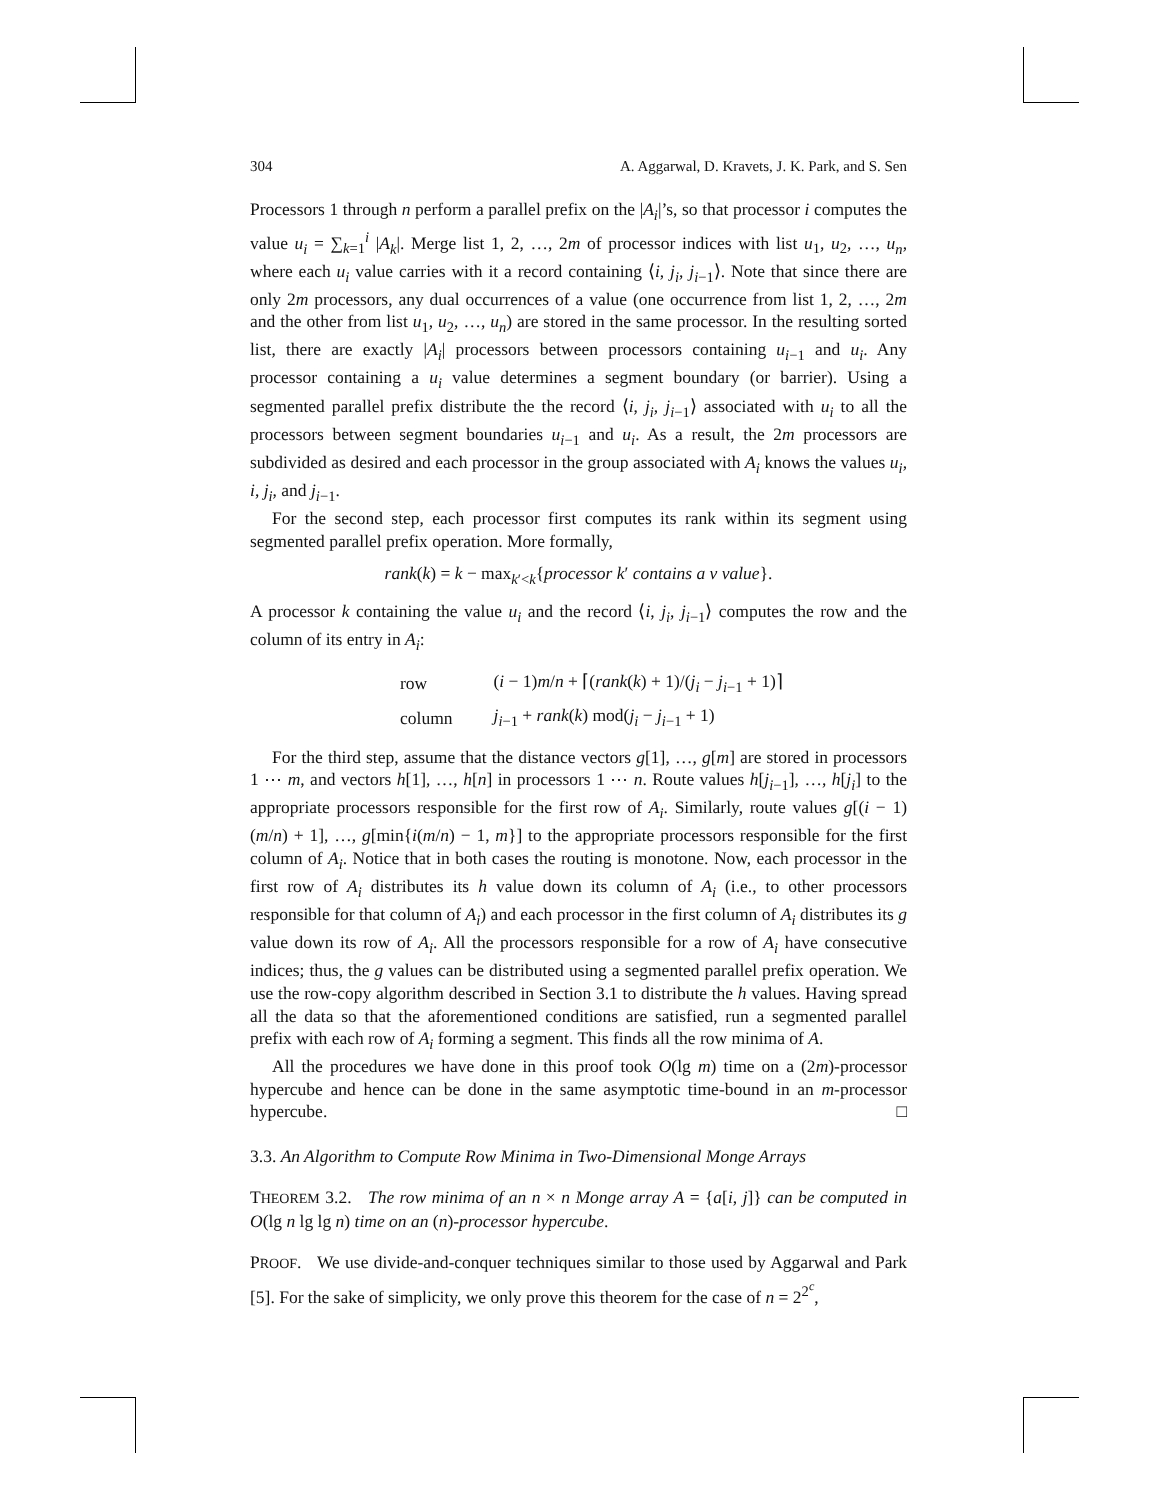304 A. Aggarwal, D. Kravets, J. K. Park, and S. Sen
Processors 1 through n perform a parallel prefix on the |A<sub>i</sub>|’s, so that processor i computes the value u<sub>i</sub> = ∑<sub>k=1</sub><sup>i</sup> |A<sub>k</sub>|. Merge list 1, 2, …, 2m of processor indices with list u<sub>1</sub>, u<sub>2</sub>, …, u<sub>n</sub>, where each u<sub>i</sub> value carries with it a record containing ⟨i, j<sub>i</sub>, j<sub>i−1</sub>⟩. Note that since there are only 2m processors, any dual occurrences of a value (one occurrence from list 1, 2, …, 2m and the other from list u<sub>1</sub>, u<sub>2</sub>, …, u<sub>n</sub>) are stored in the same processor. In the resulting sorted list, there are exactly |A<sub>i</sub>| processors between processors containing u<sub>i−1</sub> and u<sub>i</sub>. Any processor containing a u<sub>i</sub> value determines a segment boundary (or barrier). Using a segmented parallel prefix distribute the the record ⟨i, j<sub>i</sub>, j<sub>i−1</sub>⟩ associated with u<sub>i</sub> to all the processors between segment boundaries u<sub>i−1</sub> and u<sub>i</sub>. As a result, the 2m processors are subdivided as desired and each processor in the group associated with A<sub>i</sub> knows the values u<sub>i</sub>, i, j<sub>i</sub>, and j<sub>i−1</sub>.
For the second step, each processor first computes its rank within its segment using segmented parallel prefix operation. More formally,
rank(k) = k − max<sub>k′<k</sub>{processor k′ contains a v value}.
A processor k containing the value u<sub>i</sub> and the record ⟨i, j<sub>i</sub>, j<sub>i−1</sub>⟩ computes the row and the column of its entry in A<sub>i</sub>:
| row | ( i − 1) m / n + ⌈( rank ( k ) + 1)/( j<sub>i</sub> − j<sub>i−1</sub> + 1)⌉ |
| column | j<sub>i−1</sub> + rank ( k ) mod( j<sub>i</sub> − j<sub>i−1</sub> + 1) |
For the third step, assume that the distance vectors g[1], …, g[m] are stored in processors 1 ⋯ m, and vectors h[1], …, h[n] in processors 1 ⋯ n. Route values h[j<sub>i−1</sub>], …, h[j<sub>i</sub>] to the appropriate processors responsible for the first row of A<sub>i</sub>. Similarly, route values g[(i − 1)(m/n) + 1], …, g[min{i(m/n) − 1, m}] to the appropriate processors responsible for the first column of A<sub>i</sub>. Notice that in both cases the routing is monotone. Now, each processor in the first row of A<sub>i</sub> distributes its h value down its column of A<sub>i</sub> (i.e., to other processors responsible for that column of A<sub>i</sub>) and each processor in the first column of A<sub>i</sub> distributes its g value down its row of A<sub>i</sub>. All the processors responsible for a row of A<sub>i</sub> have consecutive indices; thus, the g values can be distributed using a segmented parallel prefix operation. We use the row-copy algorithm described in Section 3.1 to distribute the h values. Having spread all the data so that the aforementioned conditions are satisfied, run a segmented parallel prefix with each row of A<sub>i</sub> forming a segment. This finds all the row minima of A.
All the procedures we have done in this proof took O(lg m) time on a (2m)-processor hypercube and hence can be done in the same asymptotic time-bound in an m-processor hypercube. □
3.3. An Algorithm to Compute Row Minima in Two-Dimensional Monge Arrays
THEOREM 3.2. The row minima of an n × n Monge array A = {a[i, j]} can be computed in O(lg n lg lg n) time on an (n)-processor hypercube.
PROOF. We use divide-and-conquer techniques similar to those used by Aggarwal and Park [5]. For the sake of simplicity, we only prove this theorem for the case of n = 2<sup>2<sup>c</sup></sup>,